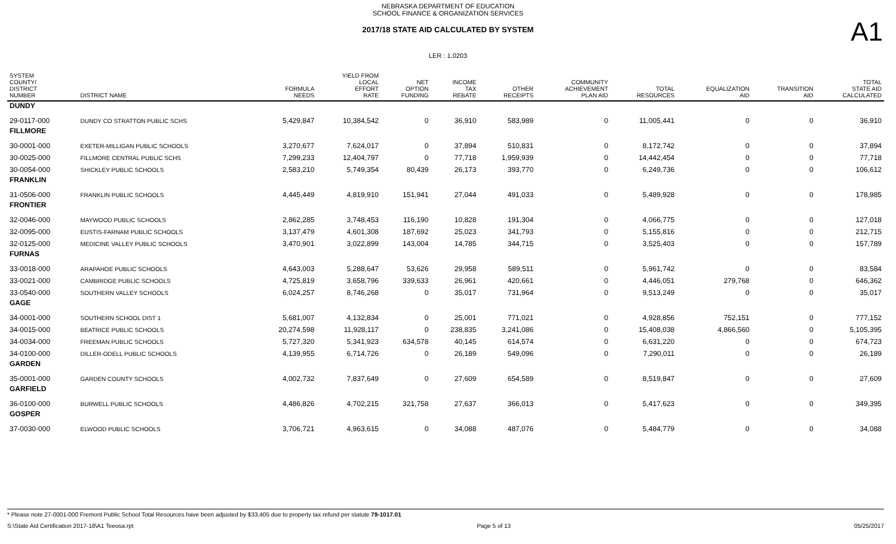NEBRASKA DEPARTMENT OF EDUCATION
SCHOOL FINANCE & ORGANIZATION SERVICES
A1
2017/18 STATE AID CALCULATED BY SYSTEM
LER : 1.0203
| SYSTEM COUNTY/ DISTRICT NUMBER | DISTRICT NAME | FORMULA NEEDS | YIELD FROM LOCAL EFFORT RATE | NET OPTION FUNDING | INCOME TAX REBATE | OTHER RECEIPTS | COMMUNITY ACHIEVEMENT PLAN AID | TOTAL RESOURCES | EQUALIZATION AID | TRANSITION AID | TOTAL STATE AID CALCULATED |
| --- | --- | --- | --- | --- | --- | --- | --- | --- | --- | --- | --- |
| DUNDY | | | | | | | | | | | |
| 29-0117-000 | DUNDY CO STRATTON PUBLIC SCHS | 5,429,847 | 10,384,542 | 0 | 36,910 | 583,989 | 0 | 11,005,441 | 0 | 0 | 36,910 |
| FILLMORE | | | | | | | | | | | |
| 30-0001-000 | EXETER-MILLIGAN PUBLIC SCHOOLS | 3,270,677 | 7,624,017 | 0 | 37,894 | 510,831 | 0 | 8,172,742 | 0 | 0 | 37,894 |
| 30-0025-000 | FILLMORE CENTRAL PUBLIC SCHS | 7,299,233 | 12,404,797 | 0 | 77,718 | 1,959,939 | 0 | 14,442,454 | 0 | 0 | 77,718 |
| 30-0054-000 | SHICKLEY PUBLIC SCHOOLS | 2,583,210 | 5,749,354 | 80,439 | 26,173 | 393,770 | 0 | 6,249,736 | 0 | 0 | 106,612 |
| FRANKLIN | | | | | | | | | | | |
| 31-0506-000 | FRANKLIN PUBLIC SCHOOLS | 4,445,449 | 4,819,910 | 151,941 | 27,044 | 491,033 | 0 | 5,489,928 | 0 | 0 | 178,985 |
| FRONTIER | | | | | | | | | | | |
| 32-0046-000 | MAYWOOD PUBLIC SCHOOLS | 2,862,285 | 3,748,453 | 116,190 | 10,828 | 191,304 | 0 | 4,066,775 | 0 | 0 | 127,018 |
| 32-0095-000 | EUSTIS-FARNAM PUBLIC SCHOOLS | 3,137,479 | 4,601,308 | 187,692 | 25,023 | 341,793 | 0 | 5,155,816 | 0 | 0 | 212,715 |
| 32-0125-000 | MEDICINE VALLEY PUBLIC SCHOOLS | 3,470,901 | 3,022,899 | 143,004 | 14,785 | 344,715 | 0 | 3,525,403 | 0 | 0 | 157,789 |
| FURNAS | | | | | | | | | | | |
| 33-0018-000 | ARAPAHOE PUBLIC SCHOOLS | 4,643,003 | 5,288,647 | 53,626 | 29,958 | 589,511 | 0 | 5,961,742 | 0 | 0 | 83,584 |
| 33-0021-000 | CAMBRIDGE PUBLIC SCHOOLS | 4,725,819 | 3,658,796 | 339,633 | 26,961 | 420,661 | 0 | 4,446,051 | 279,768 | 0 | 646,362 |
| 33-0540-000 | SOUTHERN VALLEY SCHOOLS | 6,024,257 | 8,746,268 | 0 | 35,017 | 731,964 | 0 | 9,513,249 | 0 | 0 | 35,017 |
| GAGE | | | | | | | | | | | |
| 34-0001-000 | SOUTHERN SCHOOL DIST 1 | 5,681,007 | 4,132,834 | 0 | 25,001 | 771,021 | 0 | 4,928,856 | 752,151 | 0 | 777,152 |
| 34-0015-000 | BEATRICE PUBLIC SCHOOLS | 20,274,598 | 11,928,117 | 0 | 238,835 | 3,241,086 | 0 | 15,408,038 | 4,866,560 | 0 | 5,105,395 |
| 34-0034-000 | FREEMAN PUBLIC SCHOOLS | 5,727,320 | 5,341,923 | 634,578 | 40,145 | 614,574 | 0 | 6,631,220 | 0 | 0 | 674,723 |
| 34-0100-000 | DILLER-ODELL PUBLIC SCHOOLS | 4,139,955 | 6,714,726 | 0 | 26,189 | 549,096 | 0 | 7,290,011 | 0 | 0 | 26,189 |
| GARDEN | | | | | | | | | | | |
| 35-0001-000 | GARDEN COUNTY SCHOOLS | 4,002,732 | 7,837,649 | 0 | 27,609 | 654,589 | 0 | 8,519,847 | 0 | 0 | 27,609 |
| GARFIELD | | | | | | | | | | | |
| 36-0100-000 | BURWELL PUBLIC SCHOOLS | 4,486,826 | 4,702,215 | 321,758 | 27,637 | 366,013 | 0 | 5,417,623 | 0 | 0 | 349,395 |
| GOSPER | | | | | | | | | | | |
| 37-0030-000 | ELWOOD PUBLIC SCHOOLS | 3,706,721 | 4,963,615 | 0 | 34,088 | 487,076 | 0 | 5,484,779 | 0 | 0 | 34,088 |
* Please note 27-0001-000 Fremont Public School Total Resources have been adjusted by $33,405 due to property tax refund per statute 79-1017.01
S:\State Aid Certification 2017-18\A1 Teeosa.rpt Page 5 of 13 05/25/2017